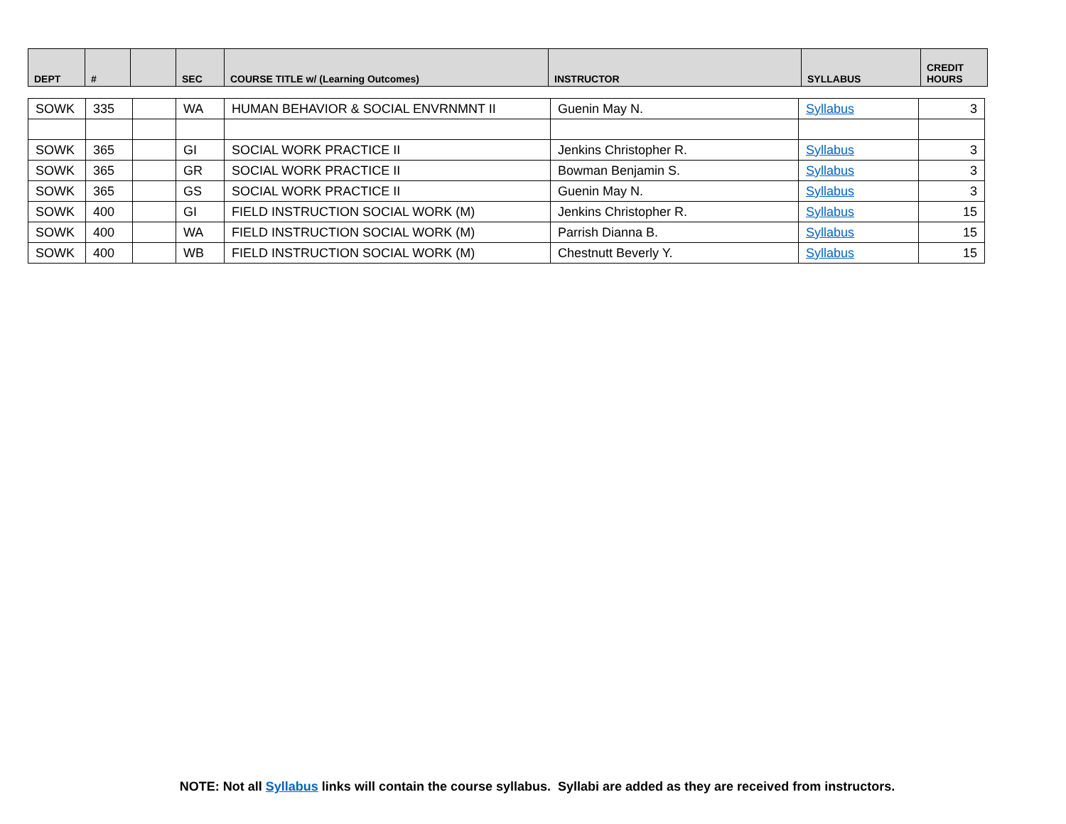| DEPT | # | | SEC | COURSE TITLE w/ (Learning Outcomes) | INSTRUCTOR | SYLLABUS | CREDIT HOURS |
| --- | --- | --- | --- | --- | --- | --- | --- |
| SOWK | 335 | | WA | HUMAN BEHAVIOR & SOCIAL ENVRNMNT II | Guenin May N. | Syllabus | 3 |
| SOWK | 365 | | GI | SOCIAL WORK PRACTICE II | Jenkins Christopher R. | Syllabus | 3 |
| SOWK | 365 | | GR | SOCIAL WORK PRACTICE II | Bowman Benjamin S. | Syllabus | 3 |
| SOWK | 365 | | GS | SOCIAL WORK PRACTICE II | Guenin May N. | Syllabus | 3 |
| SOWK | 400 | | GI | FIELD INSTRUCTION SOCIAL WORK (M) | Jenkins Christopher R. | Syllabus | 15 |
| SOWK | 400 | | WA | FIELD INSTRUCTION SOCIAL WORK (M) | Parrish Dianna B. | Syllabus | 15 |
| SOWK | 400 | | WB | FIELD INSTRUCTION SOCIAL WORK (M) | Chestnutt Beverly Y. | Syllabus | 15 |
NOTE: Not all Syllabus links will contain the course syllabus. Syllabi are added as they are received from instructors.